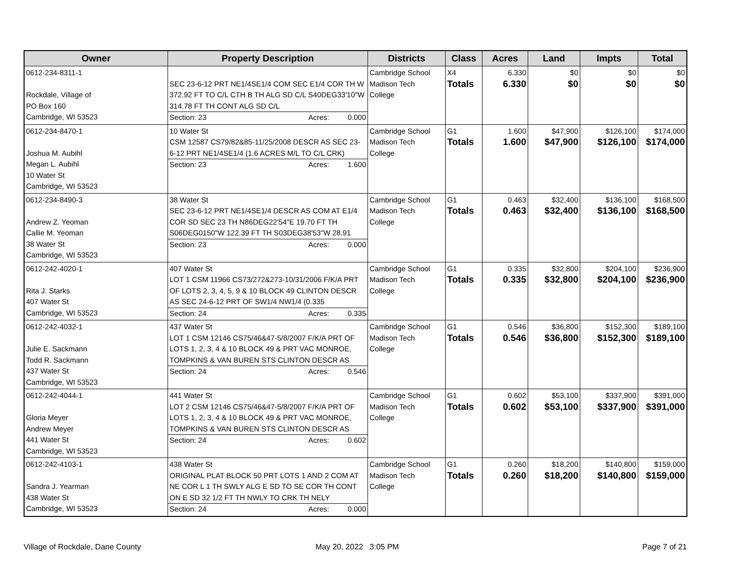| Owner | Property Description | Districts | Class | Acres | Land | Impts | Total |
| --- | --- | --- | --- | --- | --- | --- | --- |
| 0612-234-8311-1 Rockdale, Village of PO Box 160 Cambridge, WI 53523 | SEC 23-6-12 PRT NE1/4SE1/4 COM SEC E1/4 COR TH W 372.92 FT TO C/L CTH B TH ALG SD C/L S40DEG33'10"W 314.78 FT TH CONT ALG SD C/L Section: 23 Acres: 0.000 | Cambridge School Madison Tech College | X4 Totals | 6.330 6.330 | $0 $0 | $0 $0 | $0 $0 |
| 0612-234-8470-1 Joshua M. Aubihl Megan L. Aubihl 10 Water St Cambridge, WI 53523 | 10 Water St CSM 12587 CS79/82&85-11/25/2008 DESCR AS SEC 23-6-12 PRT NE1/4SE1/4 (1.6 ACRES M/L TO C/L CRK) Section: 23 Acres: 1.600 | Cambridge School Madison Tech College | G1 Totals | 1.600 1.600 | $47,900 $47,900 | $126,100 $126,100 | $174,000 $174,000 |
| 0612-234-8490-3 Andrew Z. Yeoman Callie M. Yeoman 38 Water St Cambridge, WI 53523 | 38 Water St SEC 23-6-12 PRT NE1/4SE1/4 DESCR AS COM AT E1/4 COR SD SEC 23 TH N86DEG22'54"E 19.70 FT TH S06DEG0150"W 122.39 FT TH S03DEG38'53"W 28.91 Section: 23 Acres: 0.000 | Cambridge School Madison Tech College | G1 Totals | 0.463 0.463 | $32,400 $32,400 | $136,100 $136,100 | $168,500 $168,500 |
| 0612-242-4020-1 Rita J. Starks 407 Water St Cambridge, WI 53523 | 407 Water St LOT 1 CSM 11966 CS73/272&273-10/31/2006 F/K/A PRT OF LOTS 2, 3, 4, 5, 9 & 10 BLOCK 49 CLINTON DESCR AS SEC 24-6-12 PRT OF SW1/4 NW1/4 (0.335 Section: 24 Acres: 0.335 | Cambridge School Madison Tech College | G1 Totals | 0.335 0.335 | $32,800 $32,800 | $204,100 $204,100 | $236,900 $236,900 |
| 0612-242-4032-1 Julie E. Sackmann Todd R. Sackmann 437 Water St Cambridge, WI 53523 | 437 Water St LOT 1 CSM 12146 CS75/46&47-5/8/2007 F/K/A PRT OF LOTS 1, 2, 3, 4 & 10 BLOCK 49 & PRT VAC MONROE, TOMPKINS & VAN BUREN STS CLINTON DESCR AS Section: 24 Acres: 0.546 | Cambridge School Madison Tech College | G1 Totals | 0.546 0.546 | $36,800 $36,800 | $152,300 $152,300 | $189,100 $189,100 |
| 0612-242-4044-1 Gloria Meyer Andrew Meyer 441 Water St Cambridge, WI 53523 | 441 Water St LOT 2 CSM 12146 CS75/46&47-5/8/2007 F/K/A PRT OF LOTS 1, 2, 3, 4 & 10 BLOCK 49 & PRT VAC MONROE, TOMPKINS & VAN BUREN STS CLINTON DESCR AS Section: 24 Acres: 0.602 | Cambridge School Madison Tech College | G1 Totals | 0.602 0.602 | $53,100 $53,100 | $337,900 $337,900 | $391,000 $391,000 |
| 0612-242-4103-1 Sandra J. Yearman 438 Water St Cambridge, WI 53523 | 438 Water St ORIGINAL PLAT BLOCK 50 PRT LOTS 1 AND 2 COM AT NE COR L 1 TH SWLY ALG E SD TO SE COR TH CONT ON E SD 32 1/2 FT TH NWLY TO CRK TH NELY Section: 24 Acres: 0.000 | Cambridge School Madison Tech College | G1 Totals | 0.260 0.260 | $18,200 $18,200 | $140,800 $140,800 | $159,000 $159,000 |
Village of Rockdale, Dane County
May 20, 2022 3:05 PM Page 7 of 21